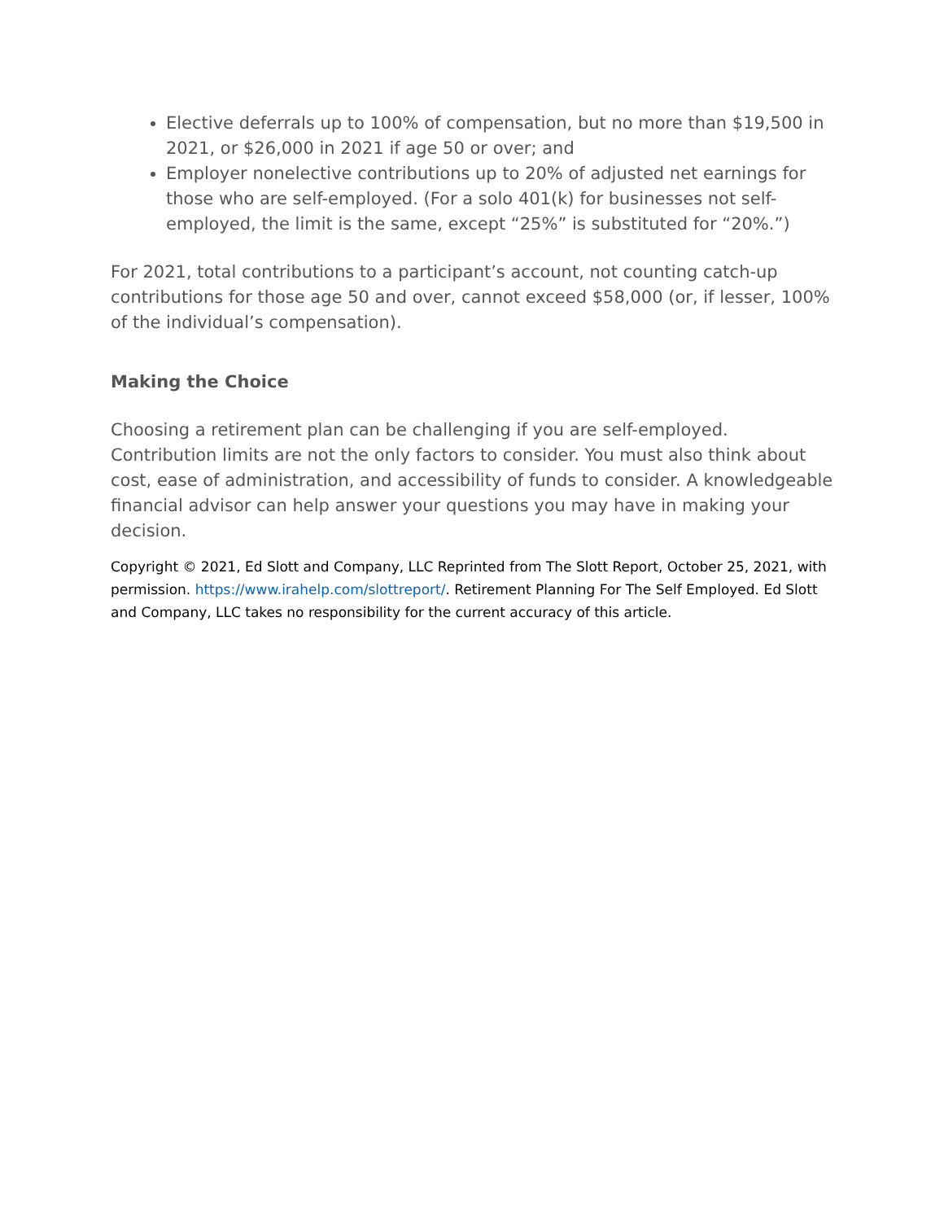Elective deferrals up to 100% of compensation, but no more than $19,500 in 2021, or $26,000 in 2021 if age 50 or over; and
Employer nonelective contributions up to 20% of adjusted net earnings for those who are self-employed. (For a solo 401(k) for businesses not self-employed, the limit is the same, except “25%” is substituted for “20%.”)
For 2021, total contributions to a participant’s account, not counting catch-up contributions for those age 50 and over, cannot exceed $58,000 (or, if lesser, 100% of the individual’s compensation).
Making the Choice
Choosing a retirement plan can be challenging if you are self-employed. Contribution limits are not the only factors to consider. You must also think about cost, ease of administration, and accessibility of funds to consider. A knowledgeable financial advisor can help answer your questions you may have in making your decision.
Copyright © 2021, Ed Slott and Company, LLC Reprinted from The Slott Report, October 25, 2021, with permission. https://www.irahelp.com/slottreport/. Retirement Planning For The Self Employed. Ed Slott and Company, LLC takes no responsibility for the current accuracy of this article.